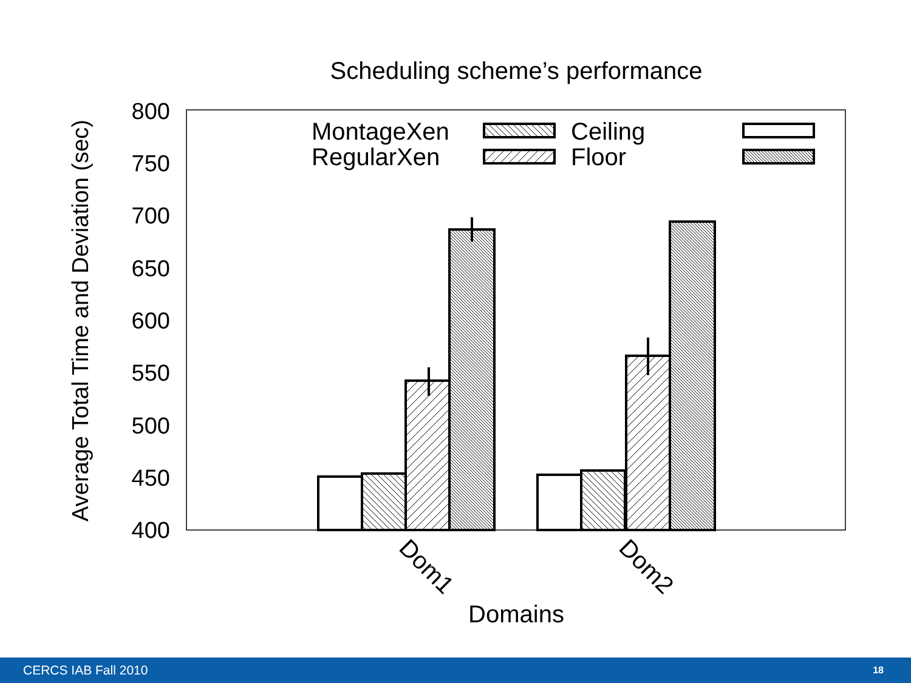Scheduling scheme’s performance
Average Total Time and Deviation (sec)
800
750
700
650
600
550
500
450
400
MontageXen
RegularXen
Ceiling
Floor
Dom1
Dom2
Domains
CERCS IAB Fall 2010 18